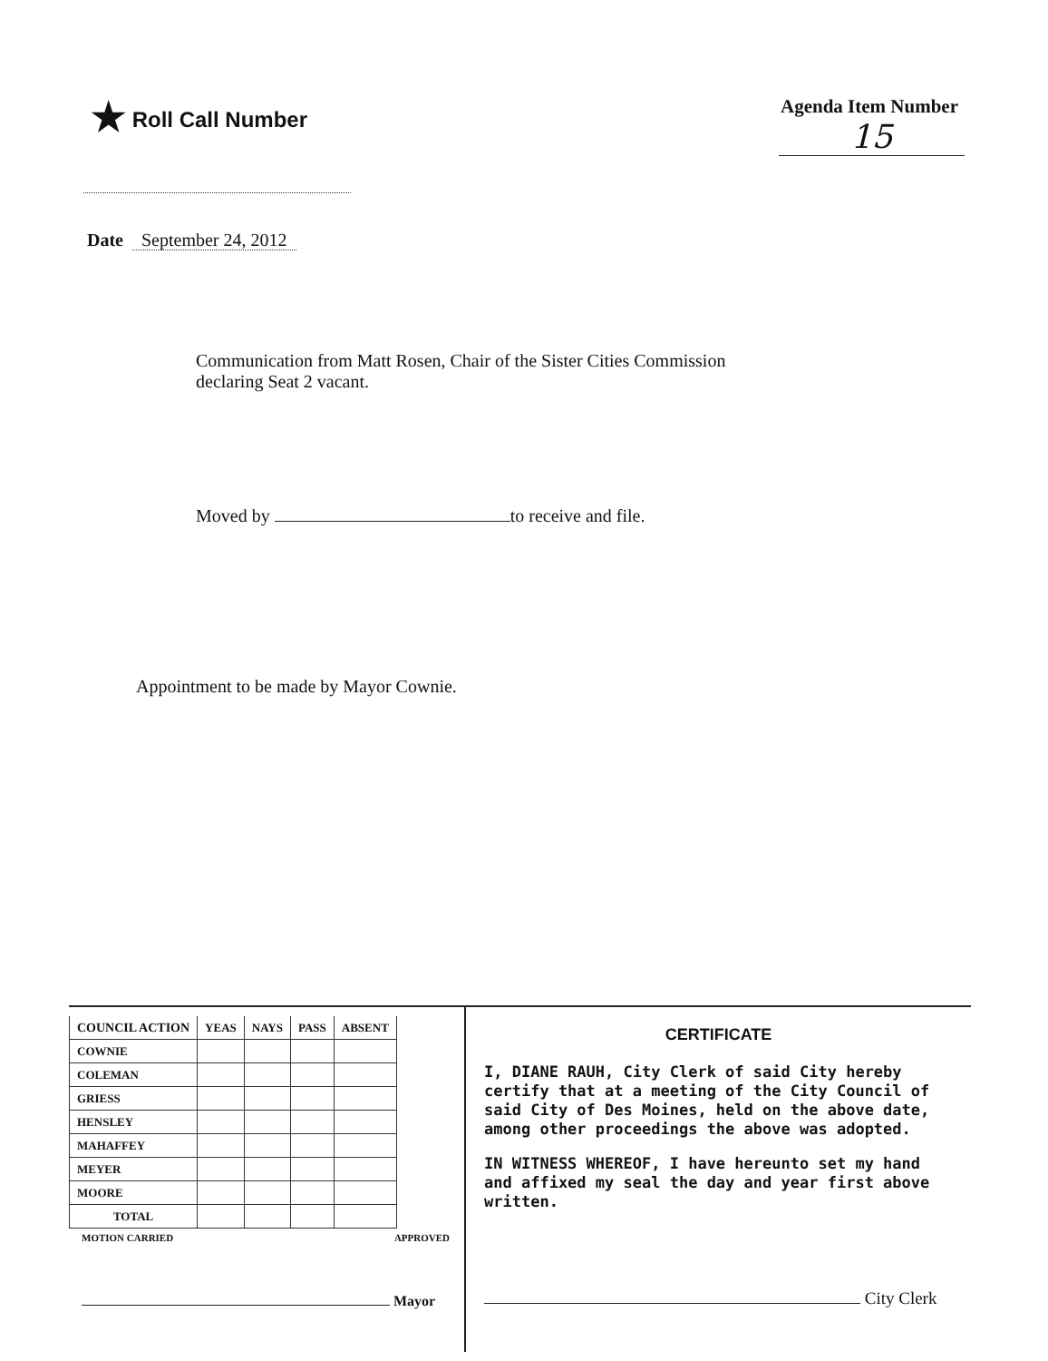★ Roll Call Number Agenda Item Number
15
Date September 24, 2012
Communication from Matt Rosen, Chair of the Sister Cities Commission
declaring Seat 2 vacant.
Moved by to receive and file.
Appointment to be made by Mayor Cownie.
| COUNCIL ACTION | YEAS | NAYS | PASS | ABSENT |
| --- | --- | --- | --- | --- |
| COWNIE | | | | |
| COLEMAN | | | | |
| GRIESS | | | | |
| HENSLEY | | | | |
| MAHAFFEY | | | | |
| MEYER | | | | |
| MOORE | | | | |
| TOTAL | | | | |
MOTION CARRIED APPROVED
Mayor
CERTIFICATE
I, DIANE RAUH, City Clerk of said City hereby certify that at a meeting of the City Council of said City of Des Moines, held on the above date, among other proceedings the above was adopted.
IN WITNESS WHEREOF, I have hereunto set my hand and affixed my seal the day and year first above written.
City Clerk